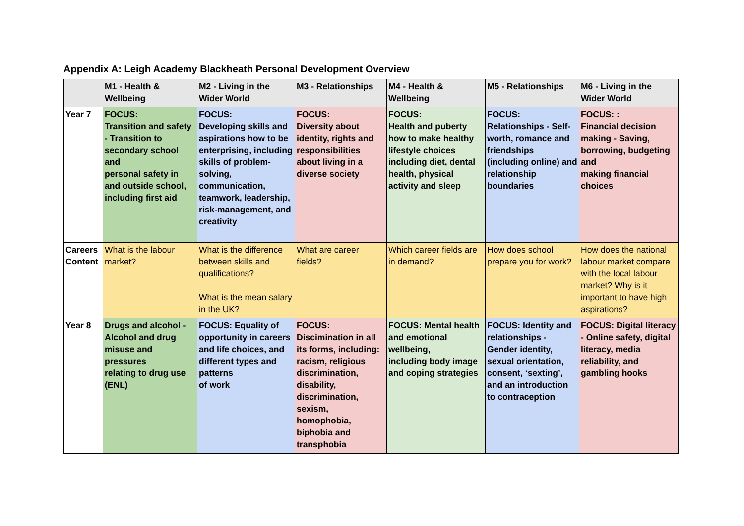Appendix A: Leigh Academy Blackheath Personal Development Overview
| | M1 - Health & Wellbeing | M2 - Living in the Wider World | M3 - Relationships | M4 - Health & Wellbeing | M5 - Relationships | M6 - Living in the Wider World |
| --- | --- | --- | --- | --- | --- | --- |
| Year 7 | FOCUS: Transition and safety - Transition to secondary school and personal safety in and outside school, including first aid | FOCUS: Developing skills and aspirations how to be enterprising, including skills of problem-solving, communication, teamwork, leadership, risk-management, and creativity | FOCUS: Diversity about identity, rights and responsibilities about living in a diverse society | FOCUS: Health and puberty how to make healthy lifestyle choices including diet, dental health, physical activity and sleep | FOCUS: Relationships - Self-worth, romance and friendships (including online) and relationship boundaries | FOCUS: : Financial decision making - Saving, borrowing, budgeting and making financial choices |
| Careers Content | What is the labour market? | What is the difference between skills and qualifications? What is the mean salary in the UK? | What are career fields? | Which career fields are in demand? | How does school prepare you for work? | How does the national labour market compare with the local labour market? Why is it important to have high aspirations? |
| Year 8 | Drugs and alcohol - Alcohol and drug misuse and pressures relating to drug use (ENL) | FOCUS: Equality of opportunity in careers and life choices, and different types and patterns of work | FOCUS: Discimination in all its forms, including: racism, religious discrimination, disability, discrimination, sexism, homophobia, biphobia and transphobia | FOCUS: Mental health and emotional wellbeing, including body image and coping strategies | FOCUS: Identity and relationships - Gender identity, sexual orientation, consent, ‘sexting’, and an introduction to contraception | FOCUS: Digital literacy - Online safety, digital literacy, media reliability, and gambling hooks |